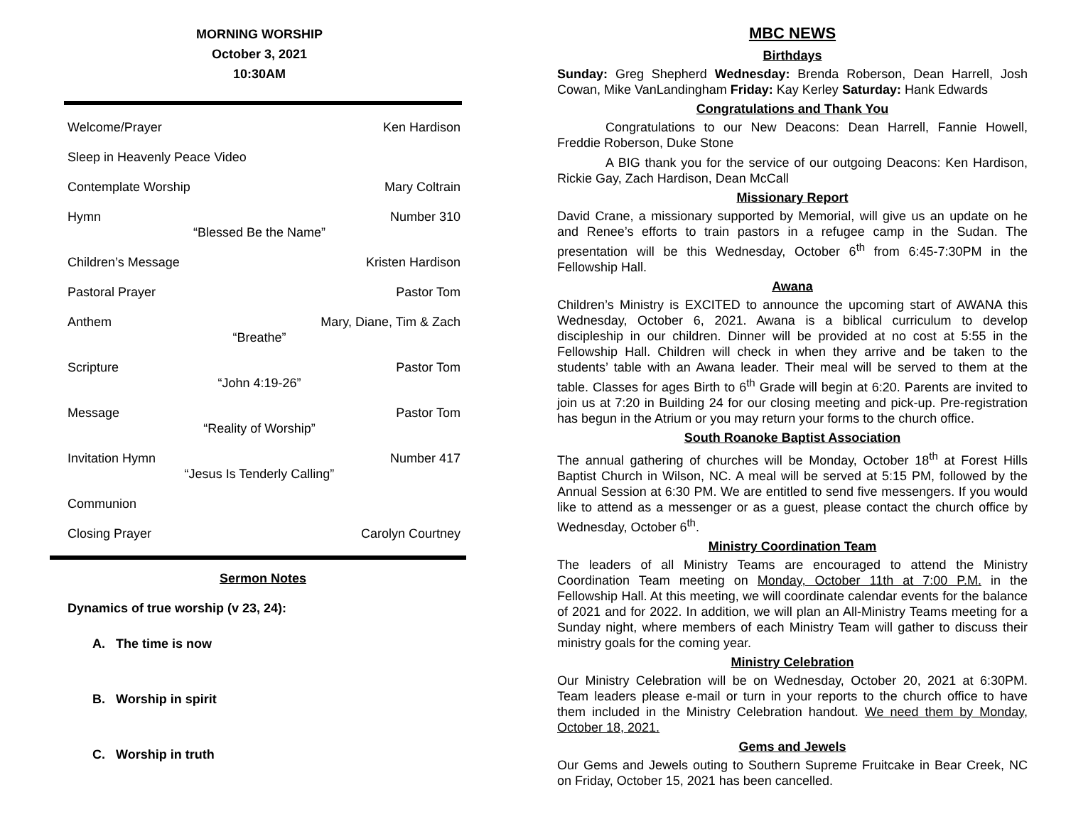MORNING WORSHIP
October 3, 2021
10:30AM
Welcome/Prayer Ken Hardison
Sleep in Heavenly Peace Video
Contemplate Worship Mary Coltrain
Hymn Number 310
“Blessed Be the Name”
Children’s Message Kristen Hardison
Pastoral Prayer Pastor Tom
Anthem Mary, Diane, Tim & Zach
“Breathe”
Scripture Pastor Tom
“John 4:19-26”
Message Pastor Tom
“Reality of Worship”
Invitation Hymn Number 417
“Jesus Is Tenderly Calling”
Communion
Closing Prayer Carolyn Courtney
Sermon Notes
Dynamics of true worship (v 23, 24):
A. The time is now
B. Worship in spirit
C. Worship in truth
MBC NEWS
Birthdays
Sunday: Greg Shepherd Wednesday: Brenda Roberson, Dean Harrell, Josh Cowan, Mike VanLandingham Friday: Kay Kerley Saturday: Hank Edwards
Congratulations and Thank You
Congratulations to our New Deacons: Dean Harrell, Fannie Howell, Freddie Roberson, Duke Stone
A BIG thank you for the service of our outgoing Deacons: Ken Hardison, Rickie Gay, Zach Hardison, Dean McCall
Missionary Report
David Crane, a missionary supported by Memorial, will give us an update on he and Renee’s efforts to train pastors in a refugee camp in the Sudan. The presentation will be this Wednesday, October 6<sup>th</sup> from 6:45-7:30PM in the Fellowship Hall.
Awana
Children’s Ministry is EXCITED to announce the upcoming start of AWANA this Wednesday, October 6, 2021. Awana is a biblical curriculum to develop discipleship in our children. Dinner will be provided at no cost at 5:55 in the Fellowship Hall. Children will check in when they arrive and be taken to the students’ table with an Awana leader. Their meal will be served to them at the table. Classes for ages Birth to 6<sup>th</sup> Grade will begin at 6:20. Parents are invited to join us at 7:20 in Building 24 for our closing meeting and pick-up. Pre-registration has begun in the Atrium or you may return your forms to the church office.
South Roanoke Baptist Association
The annual gathering of churches will be Monday, October 18<sup>th</sup> at Forest Hills Baptist Church in Wilson, NC. A meal will be served at 5:15 PM, followed by the Annual Session at 6:30 PM. We are entitled to send five messengers. If you would like to attend as a messenger or as a guest, please contact the church office by Wednesday, October 6<sup>th</sup>.
Ministry Coordination Team
The leaders of all Ministry Teams are encouraged to attend the Ministry Coordination Team meeting on Monday, October 11th at 7:00 P.M. in the Fellowship Hall. At this meeting, we will coordinate calendar events for the balance of 2021 and for 2022. In addition, we will plan an All-Ministry Teams meeting for a Sunday night, where members of each Ministry Team will gather to discuss their ministry goals for the coming year.
Ministry Celebration
Our Ministry Celebration will be on Wednesday, October 20, 2021 at 6:30PM. Team leaders please e-mail or turn in your reports to the church office to have them included in the Ministry Celebration handout. We need them by Monday, October 18, 2021.
Gems and Jewels
Our Gems and Jewels outing to Southern Supreme Fruitcake in Bear Creek, NC on Friday, October 15, 2021 has been cancelled.